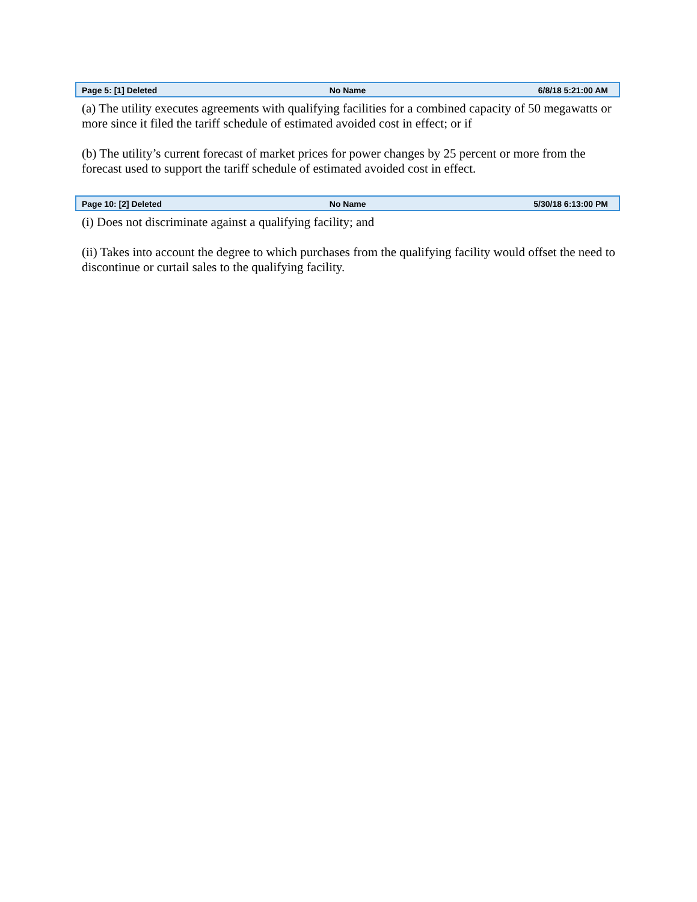Page 5: [1] Deleted No Name 6/8/18 5:21:00 AM
(a) The utility executes agreements with qualifying facilities for a combined capacity of 50 megawatts or more since it filed the tariff schedule of estimated avoided cost in effect; or if
(b) The utility’s current forecast of market prices for power changes by 25 percent or more from the forecast used to support the tariff schedule of estimated avoided cost in effect.
Page 10: [2] Deleted No Name 5/30/18 6:13:00 PM
(i) Does not discriminate against a qualifying facility; and
(ii) Takes into account the degree to which purchases from the qualifying facility would offset the need to discontinue or curtail sales to the qualifying facility.